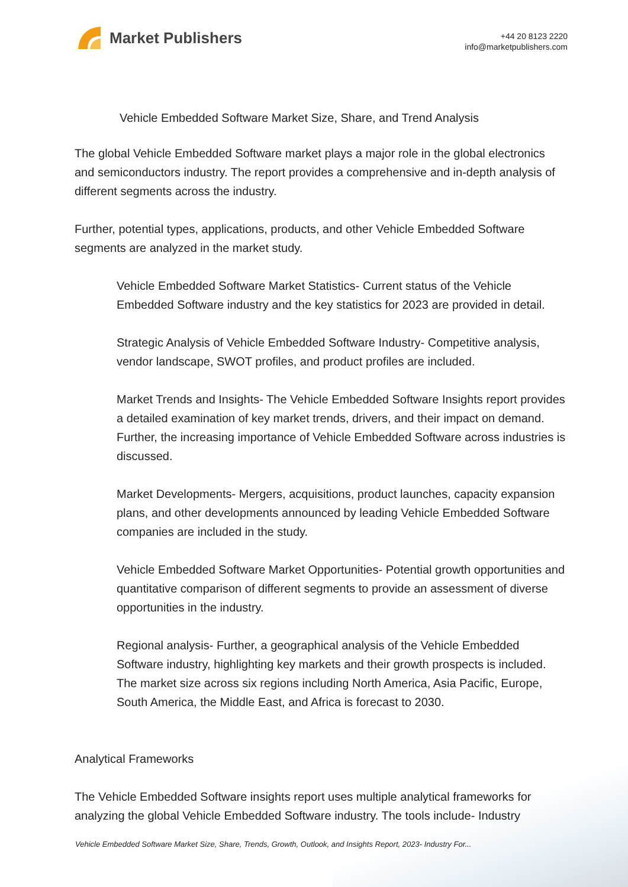Market Publishers
+44 20 8123 2220
info@marketpublishers.com
Vehicle Embedded Software Market Size, Share, and Trend Analysis
The global Vehicle Embedded Software market plays a major role in the global electronics and semiconductors industry. The report provides a comprehensive and in-depth analysis of different segments across the industry.
Further, potential types, applications, products, and other Vehicle Embedded Software segments are analyzed in the market study.
Vehicle Embedded Software Market Statistics- Current status of the Vehicle Embedded Software industry and the key statistics for 2023 are provided in detail.
Strategic Analysis of Vehicle Embedded Software Industry- Competitive analysis, vendor landscape, SWOT profiles, and product profiles are included.
Market Trends and Insights- The Vehicle Embedded Software Insights report provides a detailed examination of key market trends, drivers, and their impact on demand. Further, the increasing importance of Vehicle Embedded Software across industries is discussed.
Market Developments- Mergers, acquisitions, product launches, capacity expansion plans, and other developments announced by leading Vehicle Embedded Software companies are included in the study.
Vehicle Embedded Software Market Opportunities- Potential growth opportunities and quantitative comparison of different segments to provide an assessment of diverse opportunities in the industry.
Regional analysis- Further, a geographical analysis of the Vehicle Embedded Software industry, highlighting key markets and their growth prospects is included. The market size across six regions including North America, Asia Pacific, Europe, South America, the Middle East, and Africa is forecast to 2030.
Analytical Frameworks
The Vehicle Embedded Software insights report uses multiple analytical frameworks for analyzing the global Vehicle Embedded Software industry. The tools include- Industry
Vehicle Embedded Software Market Size, Share, Trends, Growth, Outlook, and Insights Report, 2023- Industry For...